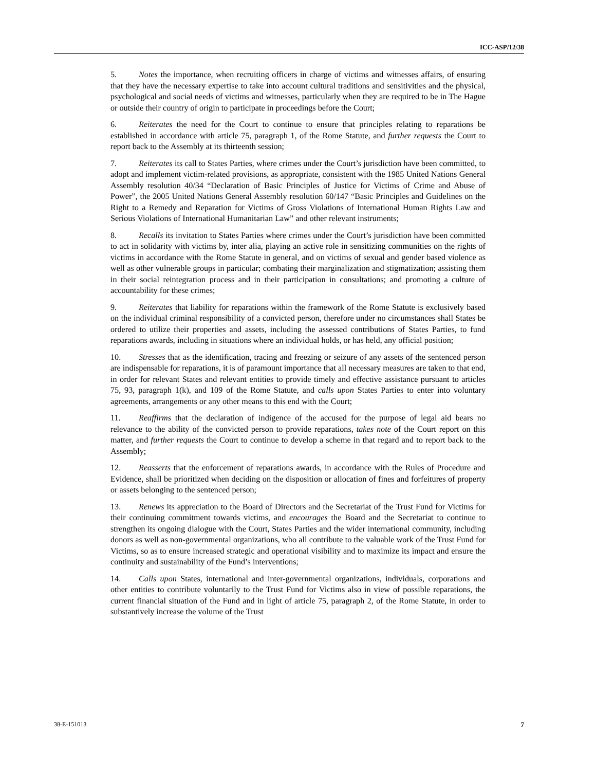ICC-ASP/12/38
5. Notes the importance, when recruiting officers in charge of victims and witnesses affairs, of ensuring that they have the necessary expertise to take into account cultural traditions and sensitivities and the physical, psychological and social needs of victims and witnesses, particularly when they are required to be in The Hague or outside their country of origin to participate in proceedings before the Court;
6. Reiterates the need for the Court to continue to ensure that principles relating to reparations be established in accordance with article 75, paragraph 1, of the Rome Statute, and further requests the Court to report back to the Assembly at its thirteenth session;
7. Reiterates its call to States Parties, where crimes under the Court’s jurisdiction have been committed, to adopt and implement victim-related provisions, as appropriate, consistent with the 1985 United Nations General Assembly resolution 40/34 “Declaration of Basic Principles of Justice for Victims of Crime and Abuse of Power”, the 2005 United Nations General Assembly resolution 60/147 “Basic Principles and Guidelines on the Right to a Remedy and Reparation for Victims of Gross Violations of International Human Rights Law and Serious Violations of International Humanitarian Law” and other relevant instruments;
8. Recalls its invitation to States Parties where crimes under the Court’s jurisdiction have been committed to act in solidarity with victims by, inter alia, playing an active role in sensitizing communities on the rights of victims in accordance with the Rome Statute in general, and on victims of sexual and gender based violence as well as other vulnerable groups in particular; combating their marginalization and stigmatization; assisting them in their social reintegration process and in their participation in consultations; and promoting a culture of accountability for these crimes;
9. Reiterates that liability for reparations within the framework of the Rome Statute is exclusively based on the individual criminal responsibility of a convicted person, therefore under no circumstances shall States be ordered to utilize their properties and assets, including the assessed contributions of States Parties, to fund reparations awards, including in situations where an individual holds, or has held, any official position;
10. Stresses that as the identification, tracing and freezing or seizure of any assets of the sentenced person are indispensable for reparations, it is of paramount importance that all necessary measures are taken to that end, in order for relevant States and relevant entities to provide timely and effective assistance pursuant to articles 75, 93, paragraph 1(k), and 109 of the Rome Statute, and calls upon States Parties to enter into voluntary agreements, arrangements or any other means to this end with the Court;
11. Reaffirms that the declaration of indigence of the accused for the purpose of legal aid bears no relevance to the ability of the convicted person to provide reparations, takes note of the Court report on this matter, and further requests the Court to continue to develop a scheme in that regard and to report back to the Assembly;
12. Reasserts that the enforcement of reparations awards, in accordance with the Rules of Procedure and Evidence, shall be prioritized when deciding on the disposition or allocation of fines and forfeitures of property or assets belonging to the sentenced person;
13. Renews its appreciation to the Board of Directors and the Secretariat of the Trust Fund for Victims for their continuing commitment towards victims, and encourages the Board and the Secretariat to continue to strengthen its ongoing dialogue with the Court, States Parties and the wider international community, including donors as well as non-governmental organizations, who all contribute to the valuable work of the Trust Fund for Victims, so as to ensure increased strategic and operational visibility and to maximize its impact and ensure the continuity and sustainability of the Fund’s interventions;
14. Calls upon States, international and inter-governmental organizations, individuals, corporations and other entities to contribute voluntarily to the Trust Fund for Victims also in view of possible reparations, the current financial situation of the Fund and in light of article 75, paragraph 2, of the Rome Statute, in order to substantively increase the volume of the Trust
38-E-151013 7